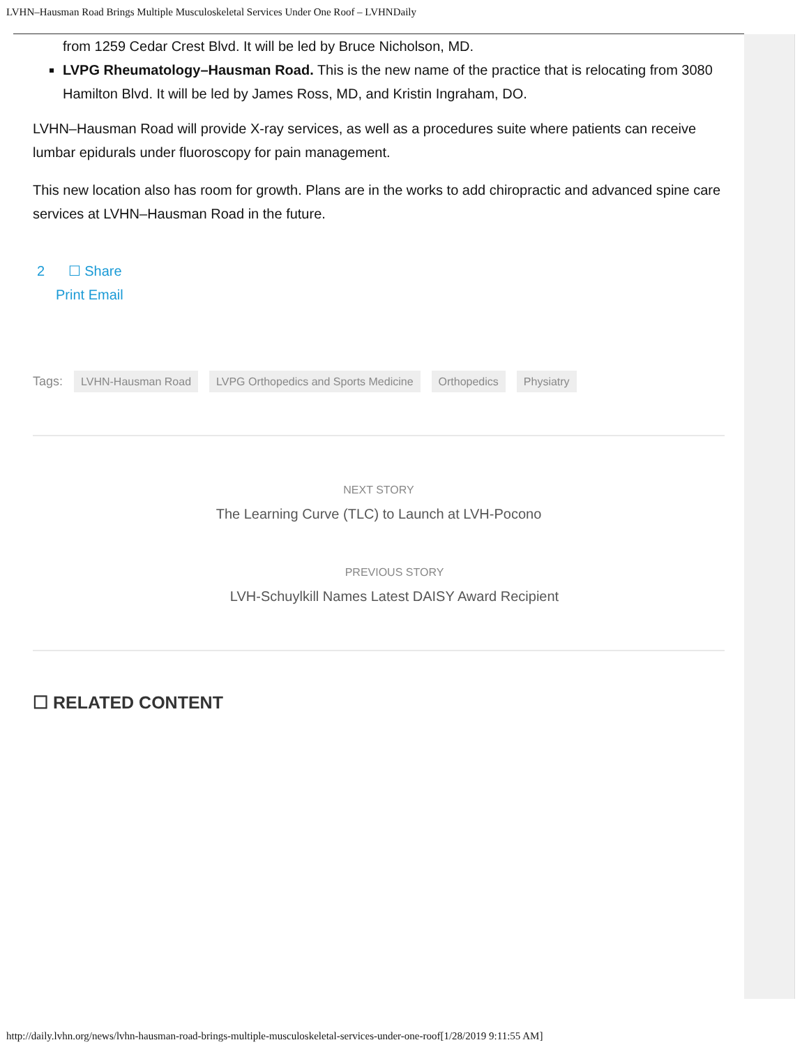LVHN–Hausman Road Brings Multiple Musculoskeletal Services Under One Roof – LVHNDaily
from 1259 Cedar Crest Blvd. It will be led by Bruce Nicholson, MD.
LVPG Rheumatology–Hausman Road. This is the new name of the practice that is relocating from 3080 Hamilton Blvd. It will be led by James Ross, MD, and Kristin Ingraham, DO.
LVHN–Hausman Road will provide X-ray services, as well as a procedures suite where patients can receive lumbar epidurals under fluoroscopy for pain management.
This new location also has room for growth. Plans are in the works to add chiropractic and advanced spine care services at LVHN–Hausman Road in the future.
2 ☐ Share
Print Email
Tags: LVHN-Hausman Road LVPG Orthopedics and Sports Medicine Orthopedics Physiatry
NEXT STORY
The Learning Curve (TLC) to Launch at LVH-Pocono
PREVIOUS STORY
LVH-Schuylkill Names Latest DAISY Award Recipient
☐ RELATED CONTENT
http://daily.lvhn.org/news/lvhn-hausman-road-brings-multiple-musculoskeletal-services-under-one-roof[1/28/2019 9:11:55 AM]